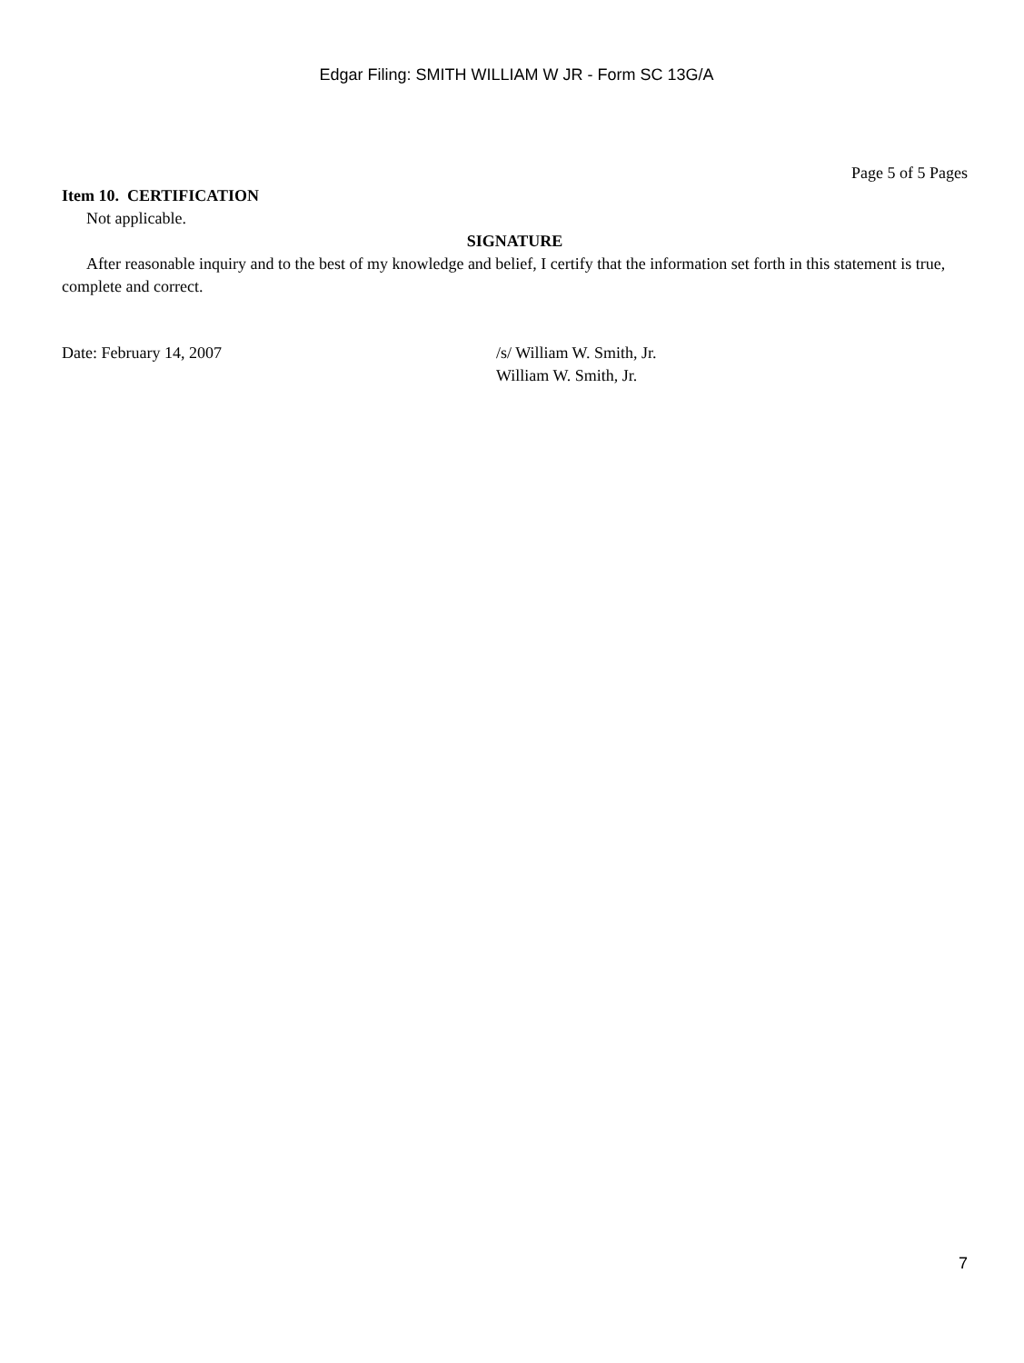Edgar Filing: SMITH WILLIAM W JR - Form SC 13G/A
Page 5 of 5 Pages
Item 10. CERTIFICATION
Not applicable.
SIGNATURE
After reasonable inquiry and to the best of my knowledge and belief, I certify that the information set forth in this statement is true, complete and correct.
Date: February 14, 2007 /s/ William W. Smith, Jr.
William W. Smith, Jr.
7